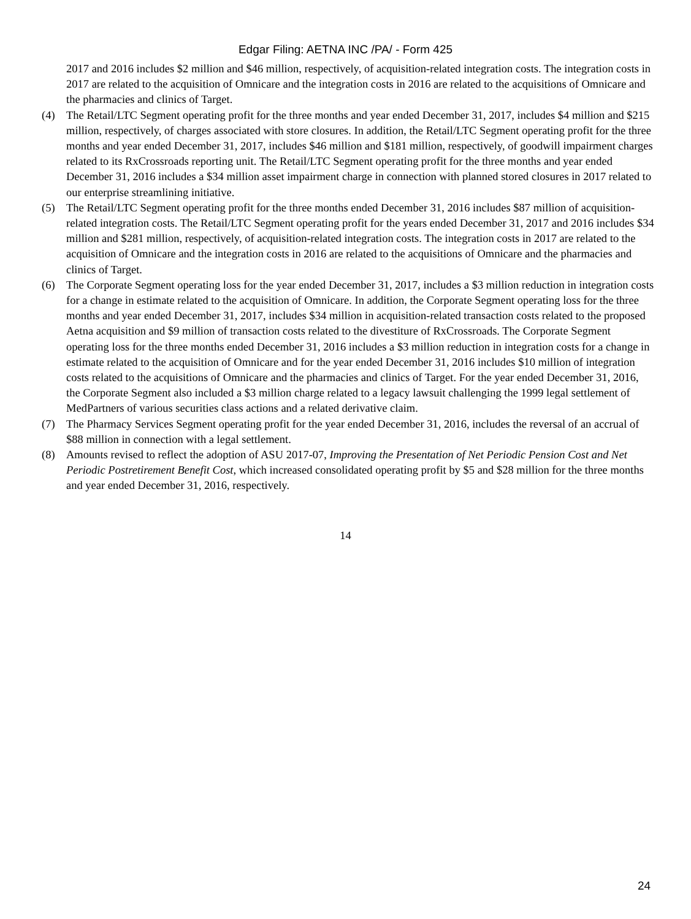Edgar Filing: AETNA INC /PA/ - Form 425
2017 and 2016 includes $2 million and $46 million, respectively, of acquisition-related integration costs. The integration costs in 2017 are related to the acquisition of Omnicare and the integration costs in 2016 are related to the acquisitions of Omnicare and the pharmacies and clinics of Target.
(4) The Retail/LTC Segment operating profit for the three months and year ended December 31, 2017, includes $4 million and $215 million, respectively, of charges associated with store closures. In addition, the Retail/LTC Segment operating profit for the three months and year ended December 31, 2017, includes $46 million and $181 million, respectively, of goodwill impairment charges related to its RxCrossroads reporting unit. The Retail/LTC Segment operating profit for the three months and year ended December 31, 2016 includes a $34 million asset impairment charge in connection with planned stored closures in 2017 related to our enterprise streamlining initiative.
(5) The Retail/LTC Segment operating profit for the three months ended December 31, 2016 includes $87 million of acquisition-related integration costs. The Retail/LTC Segment operating profit for the years ended December 31, 2017 and 2016 includes $34 million and $281 million, respectively, of acquisition-related integration costs. The integration costs in 2017 are related to the acquisition of Omnicare and the integration costs in 2016 are related to the acquisitions of Omnicare and the pharmacies and clinics of Target.
(6) The Corporate Segment operating loss for the year ended December 31, 2017, includes a $3 million reduction in integration costs for a change in estimate related to the acquisition of Omnicare. In addition, the Corporate Segment operating loss for the three months and year ended December 31, 2017, includes $34 million in acquisition-related transaction costs related to the proposed Aetna acquisition and $9 million of transaction costs related to the divestiture of RxCrossroads. The Corporate Segment operating loss for the three months ended December 31, 2016 includes a $3 million reduction in integration costs for a change in estimate related to the acquisition of Omnicare and for the year ended December 31, 2016 includes $10 million of integration costs related to the acquisitions of Omnicare and the pharmacies and clinics of Target. For the year ended December 31, 2016, the Corporate Segment also included a $3 million charge related to a legacy lawsuit challenging the 1999 legal settlement of MedPartners of various securities class actions and a related derivative claim.
(7) The Pharmacy Services Segment operating profit for the year ended December 31, 2016, includes the reversal of an accrual of $88 million in connection with a legal settlement.
(8) Amounts revised to reflect the adoption of ASU 2017-07, Improving the Presentation of Net Periodic Pension Cost and Net Periodic Postretirement Benefit Cost, which increased consolidated operating profit by $5 and $28 million for the three months and year ended December 31, 2016, respectively.
14
24